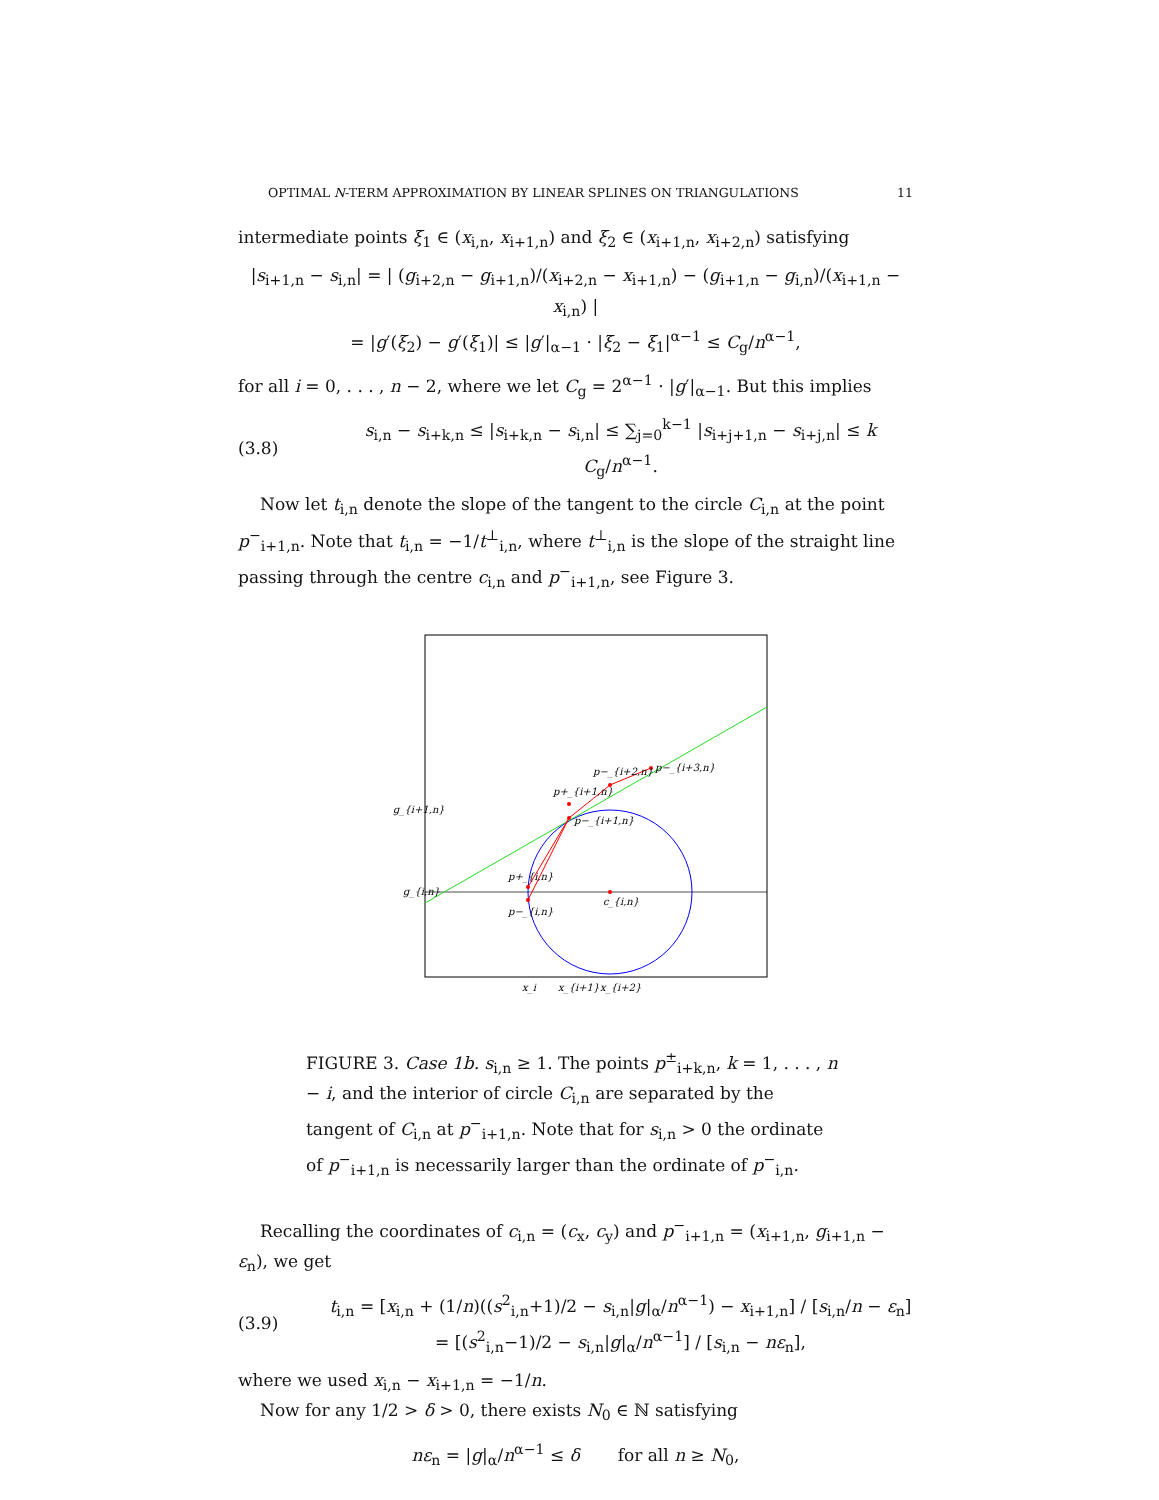OPTIMAL N-TERM APPROXIMATION BY LINEAR SPLINES ON TRIANGULATIONS 11
intermediate points ξ<sub>1</sub> ∈ (x<sub>i,n</sub>, x<sub>i+1,n</sub>) and ξ<sub>2</sub> ∈ (x<sub>i+1,n</sub>, x<sub>i+2,n</sub>) satisfying
|s<sub>i+1,n</sub> − s<sub>i,n</sub>| = | (g<sub>i+2,n</sub> − g<sub>i+1,n</sub>)/(x<sub>i+2,n</sub> − x<sub>i+1,n</sub>) − (g<sub>i+1,n</sub> − g<sub>i,n</sub>)/(x<sub>i+1,n</sub> − x<sub>i,n</sub>) |
= |g′(ξ<sub>2</sub>) − g′(ξ<sub>1</sub>)| ≤ |g′|<sub>α−1</sub> · |ξ<sub>2</sub> − ξ<sub>1</sub>|<sup>α−1</sup> ≤ C<sub>g</sub>/n<sup>α−1</sup>,
for all i = 0, . . . , n − 2, where we let C<sub>g</sub> = 2<sup>α−1</sup> · |g′|<sub>α−1</sub>. But this implies
(3.8) s<sub>i,n</sub> − s<sub>i+k,n</sub> ≤ |s<sub>i+k,n</sub> − s<sub>i,n</sub>| ≤ ∑<sub>j=0</sub><sup>k−1</sup> |s<sub>i+j+1,n</sub> − s<sub>i+j,n</sub>| ≤ k C<sub>g</sub>/n<sup>α−1</sup>.
Now let t<sub>i,n</sub> denote the slope of the tangent to the circle C<sub>i,n</sub> at the point p<sup>−</sup><sub>i+1,n</sub>. Note that t<sub>i,n</sub> = −1/t<sup>⊥</sup><sub>i,n</sub>, where t<sup>⊥</sup><sub>i,n</sub> is the slope of the straight line passing through the centre c<sub>i,n</sub> and p<sup>−</sup><sub>i+1,n</sub>, see Figure 3.
g_{i+1,n}
g_{i,n}
p+_{i,n}
p−_{i,n}
p+_{i+1,n}
p−_{i+1,n}
p−_{i+2,n}
p−_{i+3,n}
c_{i,n}
x_i
x_{i+1}
x_{i+2}
FIGURE 3. Case 1b. s<sub>i,n</sub> ≥ 1. The points p<sup>±</sup><sub>i+k,n</sub>, k = 1, . . . , n − i, and the interior of circle C<sub>i,n</sub> are separated by the tangent of C<sub>i,n</sub> at p<sup>−</sup><sub>i+1,n</sub>. Note that for s<sub>i,n</sub> > 0 the ordinate of p<sup>−</sup><sub>i+1,n</sub> is necessarily larger than the ordinate of p<sup>−</sup><sub>i,n</sub>.
Recalling the coordinates of c<sub>i,n</sub> = (c<sub>x</sub>, c<sub>y</sub>) and p<sup>−</sup><sub>i+1,n</sub> = (x<sub>i+1,n</sub>, g<sub>i+1,n</sub> − ε<sub>n</sub>), we get
(3.9) t<sub>i,n</sub> = [x<sub>i,n</sub> + (1/n)((s<sup>2</sup><sub>i,n</sub>+1)/2 − s<sub>i,n</sub>|g|<sub>α</sub>/n<sup>α−1</sup>) − x<sub>i+1,n</sub>] / [s<sub>i,n</sub>/n − ε<sub>n</sub>] = [(s<sup>2</sup><sub>i,n</sub>−1)/2 − s<sub>i,n</sub>|g|<sub>α</sub>/n<sup>α−1</sup>] / [s<sub>i,n</sub> − nε<sub>n</sub>],
where we used x<sub>i,n</sub> − x<sub>i+1,n</sub> = −1/n.
Now for any 1/2 > δ > 0, there exists N<sub>0</sub> ∈ ℕ satisfying
nε<sub>n</sub> = |g|<sub>α</sub>/n<sup>α−1</sup> ≤ δ for all n ≥ N<sub>0</sub>,